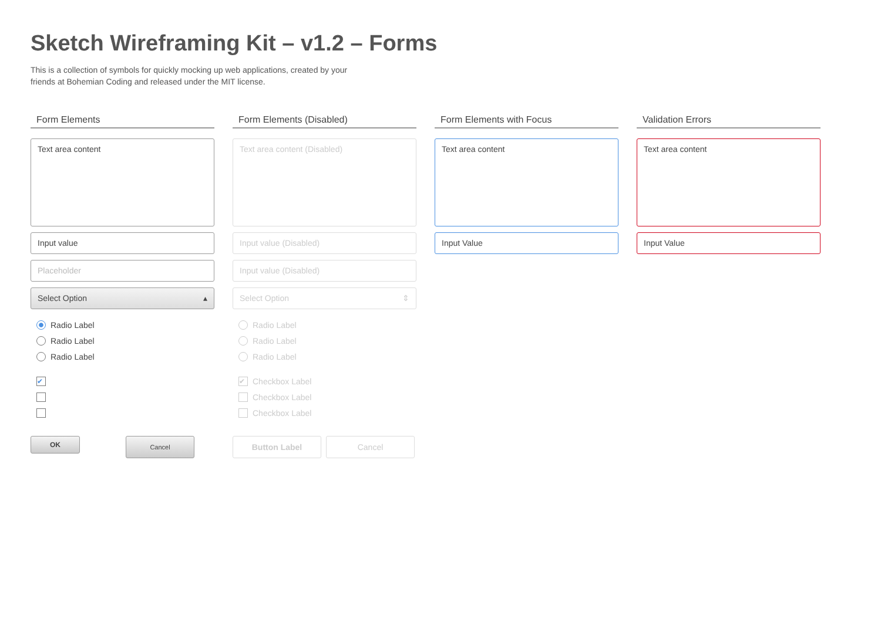Sketch Wireframing Kit – v1.2 – Forms
This is a collection of symbols for quickly mocking up web applications, created by your friends at Bohemian Coding and released under the MIT license.
Form Elements
Text area content
Input value
Placeholder
Select Option ▴
Radio Label
Radio Label
Radio Label
✔
OK
Cancel
Form Elements (Disabled)
Text area content (Disabled)
Input value (Disabled)
Input value (Disabled)
Select Option ⇕
Radio Label
Radio Label
Radio Label
✔ Checkbox Label
Checkbox Label
Checkbox Label
Button Label Cancel
Form Elements with Focus
Text area content
Input Value
Validation Errors
Text area content
Input Value